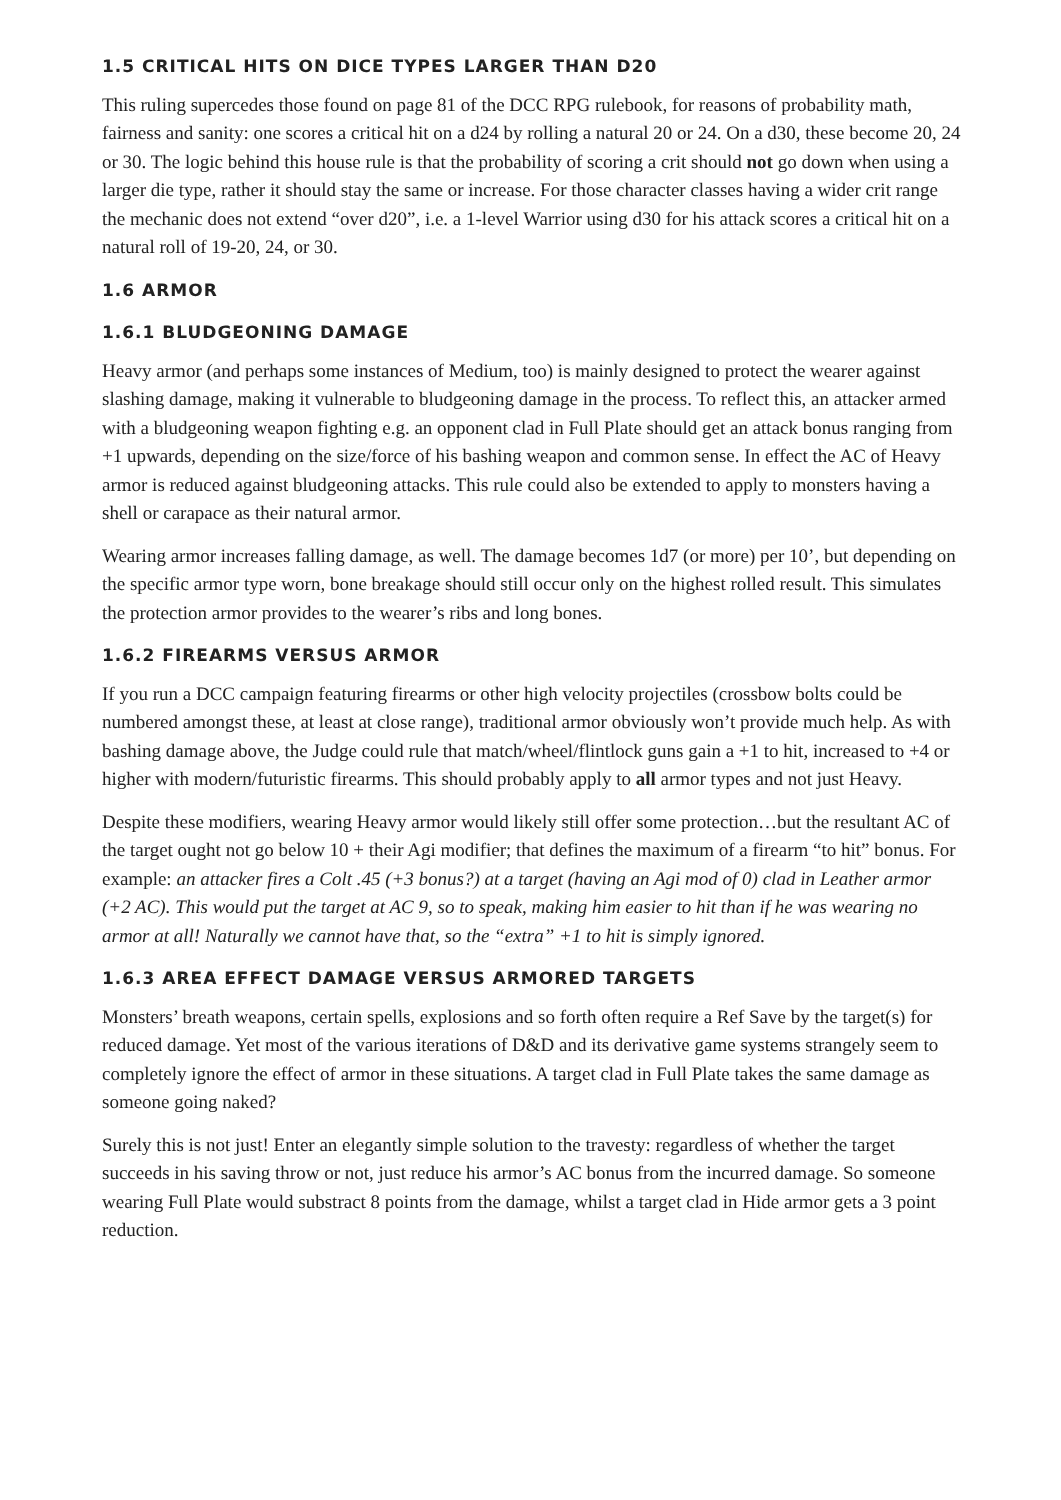1.5 CRITICAL HITS ON DICE TYPES LARGER THAN D20
This ruling supercedes those found on page 81 of the DCC RPG rulebook, for reasons of probability math, fairness and sanity: one scores a critical hit on a d24 by rolling a natural 20 or 24. On a d30, these become 20, 24 or 30. The logic behind this house rule is that the probability of scoring a crit should not go down when using a larger die type, rather it should stay the same or increase. For those character classes having a wider crit range the mechanic does not extend “over d20”, i.e. a 1-level Warrior using d30 for his attack scores a critical hit on a natural roll of 19-20, 24, or 30.
1.6 ARMOR
1.6.1 BLUDGEONING DAMAGE
Heavy armor (and perhaps some instances of Medium, too) is mainly designed to protect the wearer against slashing damage, making it vulnerable to bludgeoning damage in the process. To reflect this, an attacker armed with a bludgeoning weapon fighting e.g. an opponent clad in Full Plate should get an attack bonus ranging from +1 upwards, depending on the size/force of his bashing weapon and common sense. In effect the AC of Heavy armor is reduced against bludgeoning attacks. This rule could also be extended to apply to monsters having a shell or carapace as their natural armor.
Wearing armor increases falling damage, as well. The damage becomes 1d7 (or more) per 10’, but depending on the specific armor type worn, bone breakage should still occur only on the highest rolled result. This simulates the protection armor provides to the wearer’s ribs and long bones.
1.6.2 FIREARMS VERSUS ARMOR
If you run a DCC campaign featuring firearms or other high velocity projectiles (crossbow bolts could be numbered amongst these, at least at close range), traditional armor obviously won’t provide much help. As with bashing damage above, the Judge could rule that match/wheel/flintlock guns gain a +1 to hit, increased to +4 or higher with modern/futuristic firearms. This should probably apply to all armor types and not just Heavy.
Despite these modifiers, wearing Heavy armor would likely still offer some protection…but the resultant AC of the target ought not go below 10 + their Agi modifier; that defines the maximum of a firearm “to hit” bonus. For example: an attacker fires a Colt .45 (+3 bonus?) at a target (having an Agi mod of 0) clad in Leather armor (+2 AC). This would put the target at AC 9, so to speak, making him easier to hit than if he was wearing no armor at all! Naturally we cannot have that, so the “extra” +1 to hit is simply ignored.
1.6.3 AREA EFFECT DAMAGE VERSUS ARMORED TARGETS
Monsters’ breath weapons, certain spells, explosions and so forth often require a Ref Save by the target(s) for reduced damage. Yet most of the various iterations of D&D and its derivative game systems strangely seem to completely ignore the effect of armor in these situations. A target clad in Full Plate takes the same damage as someone going naked?
Surely this is not just! Enter an elegantly simple solution to the travesty: regardless of whether the target succeeds in his saving throw or not, just reduce his armor’s AC bonus from the incurred damage. So someone wearing Full Plate would substract 8 points from the damage, whilst a target clad in Hide armor gets a 3 point reduction.